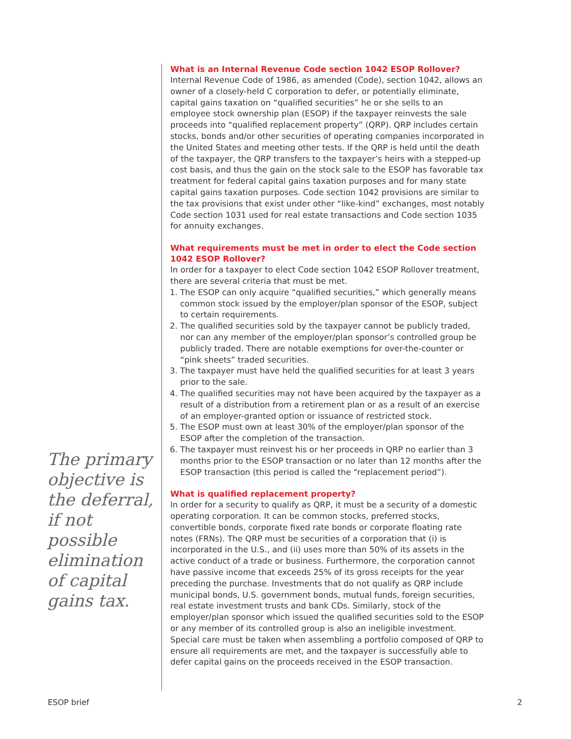The primary objective is the deferral, if not possible elimination of capital gains tax.
What is an Internal Revenue Code section 1042 ESOP Rollover?
Internal Revenue Code of 1986, as amended (Code), section 1042, allows an owner of a closely-held C corporation to defer, or potentially eliminate, capital gains taxation on “qualified securities” he or she sells to an employee stock ownership plan (ESOP) if the taxpayer reinvests the sale proceeds into “qualified replacement property” (QRP). QRP includes certain stocks, bonds and/or other securities of operating companies incorporated in the United States and meeting other tests. If the QRP is held until the death of the taxpayer, the QRP transfers to the taxpayer’s heirs with a stepped-up cost basis, and thus the gain on the stock sale to the ESOP has favorable tax treatment for federal capital gains taxation purposes and for many state capital gains taxation purposes. Code section 1042 provisions are similar to the tax provisions that exist under other “like-kind” exchanges, most notably Code section 1031 used for real estate transactions and Code section 1035 for annuity exchanges.
What requirements must be met in order to elect the Code section 1042 ESOP Rollover?
In order for a taxpayer to elect Code section 1042 ESOP Rollover treatment, there are several criteria that must be met.
1. The ESOP can only acquire “qualified securities,” which generally means common stock issued by the employer/plan sponsor of the ESOP, subject to certain requirements.
2. The qualified securities sold by the taxpayer cannot be publicly traded, nor can any member of the employer/plan sponsor’s controlled group be publicly traded. There are notable exemptions for over-the-counter or “pink sheets” traded securities.
3. The taxpayer must have held the qualified securities for at least 3 years prior to the sale.
4. The qualified securities may not have been acquired by the taxpayer as a result of a distribution from a retirement plan or as a result of an exercise of an employer-granted option or issuance of restricted stock.
5. The ESOP must own at least 30% of the employer/plan sponsor of the ESOP after the completion of the transaction.
6. The taxpayer must reinvest his or her proceeds in QRP no earlier than 3 months prior to the ESOP transaction or no later than 12 months after the ESOP transaction (this period is called the “replacement period”).
What is qualified replacement property?
In order for a security to qualify as QRP, it must be a security of a domestic operating corporation. It can be common stocks, preferred stocks, convertible bonds, corporate fixed rate bonds or corporate floating rate notes (FRNs). The QRP must be securities of a corporation that (i) is incorporated in the U.S., and (ii) uses more than 50% of its assets in the active conduct of a trade or business. Furthermore, the corporation cannot have passive income that exceeds 25% of its gross receipts for the year preceding the purchase. Investments that do not qualify as QRP include municipal bonds, U.S. government bonds, mutual funds, foreign securities, real estate investment trusts and bank CDs. Similarly, stock of the employer/plan sponsor which issued the qualified securities sold to the ESOP or any member of its controlled group is also an ineligible investment. Special care must be taken when assembling a portfolio composed of QRP to ensure all requirements are met, and the taxpayer is successfully able to defer capital gains on the proceeds received in the ESOP transaction.
ESOP brief 2